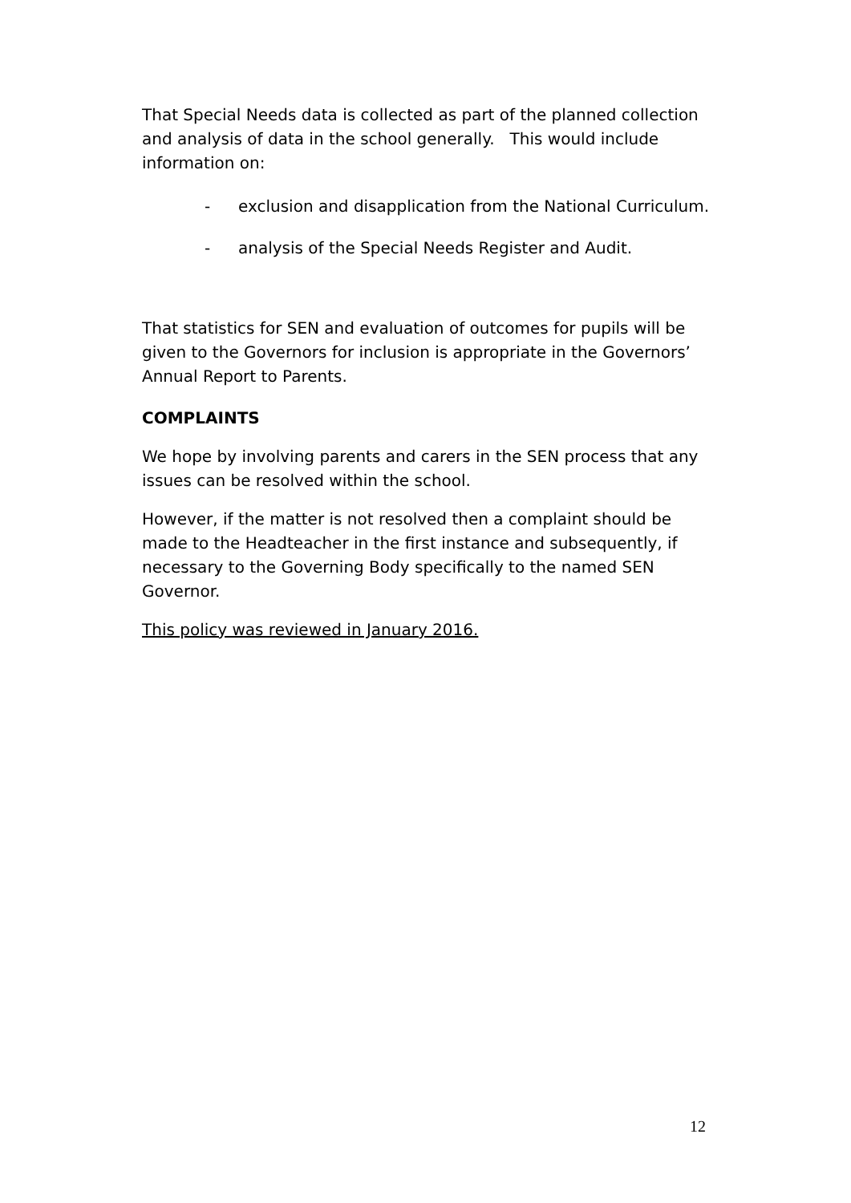That Special Needs data is collected as part of the planned collection and analysis of data in the school generally. This would include information on:
- exclusion and disapplication from the National Curriculum.
- analysis of the Special Needs Register and Audit.
That statistics for SEN and evaluation of outcomes for pupils will be given to the Governors for inclusion is appropriate in the Governors’ Annual Report to Parents.
COMPLAINTS
We hope by involving parents and carers in the SEN process that any issues can be resolved within the school.
However, if the matter is not resolved then a complaint should be made to the Headteacher in the first instance and subsequently, if necessary to the Governing Body specifically to the named SEN Governor.
This policy was reviewed in January 2016.
12